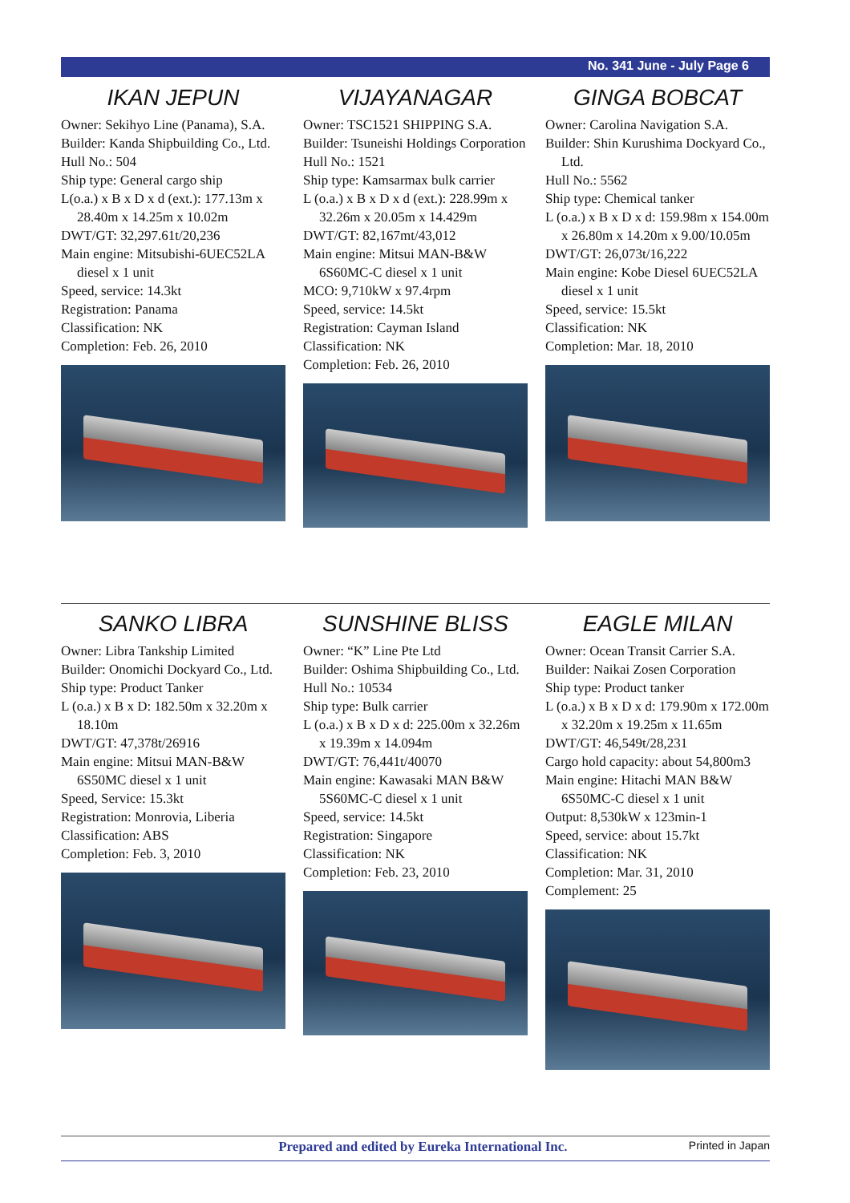No. 341 June - July Page 6
IKAN JEPUN
Owner: Sekihyo Line (Panama), S.A.
Builder: Kanda Shipbuilding Co., Ltd.
Hull No.: 504
Ship type: General cargo ship
L(o.a.) x B x D x d (ext.): 177.13m x 28.40m x 14.25m x 10.02m
DWT/GT: 32,297.61t/20,236
Main engine: Mitsubishi-6UEC52LA diesel x 1 unit
Speed, service: 14.3kt
Registration: Panama
Classification: NK
Completion: Feb. 26, 2010
VIJAYANAGAR
Owner: TSC1521 SHIPPING S.A.
Builder: Tsuneishi Holdings Corporation
Hull No.: 1521
Ship type: Kamsarmax bulk carrier
L (o.a.) x B x D x d (ext.): 228.99m x 32.26m x 20.05m x 14.429m
DWT/GT: 82,167mt/43,012
Main engine: Mitsui MAN-B&W 6S60MC-C diesel x 1 unit
MCO: 9,710kW x 97.4rpm
Speed, service: 14.5kt
Registration: Cayman Island
Classification: NK
Completion: Feb. 26, 2010
GINGA BOBCAT
Owner: Carolina Navigation S.A.
Builder: Shin Kurushima Dockyard Co., Ltd.
Hull No.: 5562
Ship type: Chemical tanker
L (o.a.) x B x D x d: 159.98m x 154.00m x 26.80m x 14.20m x 9.00/10.05m
DWT/GT: 26,073t/16,222
Main engine: Kobe Diesel 6UEC52LA diesel x 1 unit
Speed, service: 15.5kt
Classification: NK
Completion: Mar. 18, 2010
SANKO LIBRA
Owner: Libra Tankship Limited
Builder: Onomichi Dockyard Co., Ltd.
Ship type: Product Tanker
L (o.a.) x B x D: 182.50m x 32.20m x 18.10m
DWT/GT: 47,378t/26916
Main engine: Mitsui MAN-B&W 6S50MC diesel x 1 unit
Speed, Service: 15.3kt
Registration: Monrovia, Liberia
Classification: ABS
Completion: Feb. 3, 2010
SUNSHINE BLISS
Owner: “K” Line Pte Ltd
Builder: Oshima Shipbuilding Co., Ltd.
Hull No.: 10534
Ship type: Bulk carrier
L (o.a.) x B x D x d: 225.00m x 32.26m x 19.39m x 14.094m
DWT/GT: 76,441t/40070
Main engine: Kawasaki MAN B&W 5S60MC-C diesel x 1 unit
Speed, service: 14.5kt
Registration: Singapore
Classification: NK
Completion: Feb. 23, 2010
EAGLE MILAN
Owner: Ocean Transit Carrier S.A.
Builder: Naikai Zosen Corporation
Ship type: Product tanker
L (o.a.) x B x D x d: 179.90m x 172.00m x 32.20m x 19.25m x 11.65m
DWT/GT: 46,549t/28,231
Cargo hold capacity: about 54,800m3
Main engine: Hitachi MAN B&W 6S50MC-C diesel x 1 unit
Output: 8,530kW x 123min-1
Speed, service: about 15.7kt
Classification: NK
Completion: Mar. 31, 2010
Complement: 25
Prepared and edited by Eureka International Inc. Printed in Japan